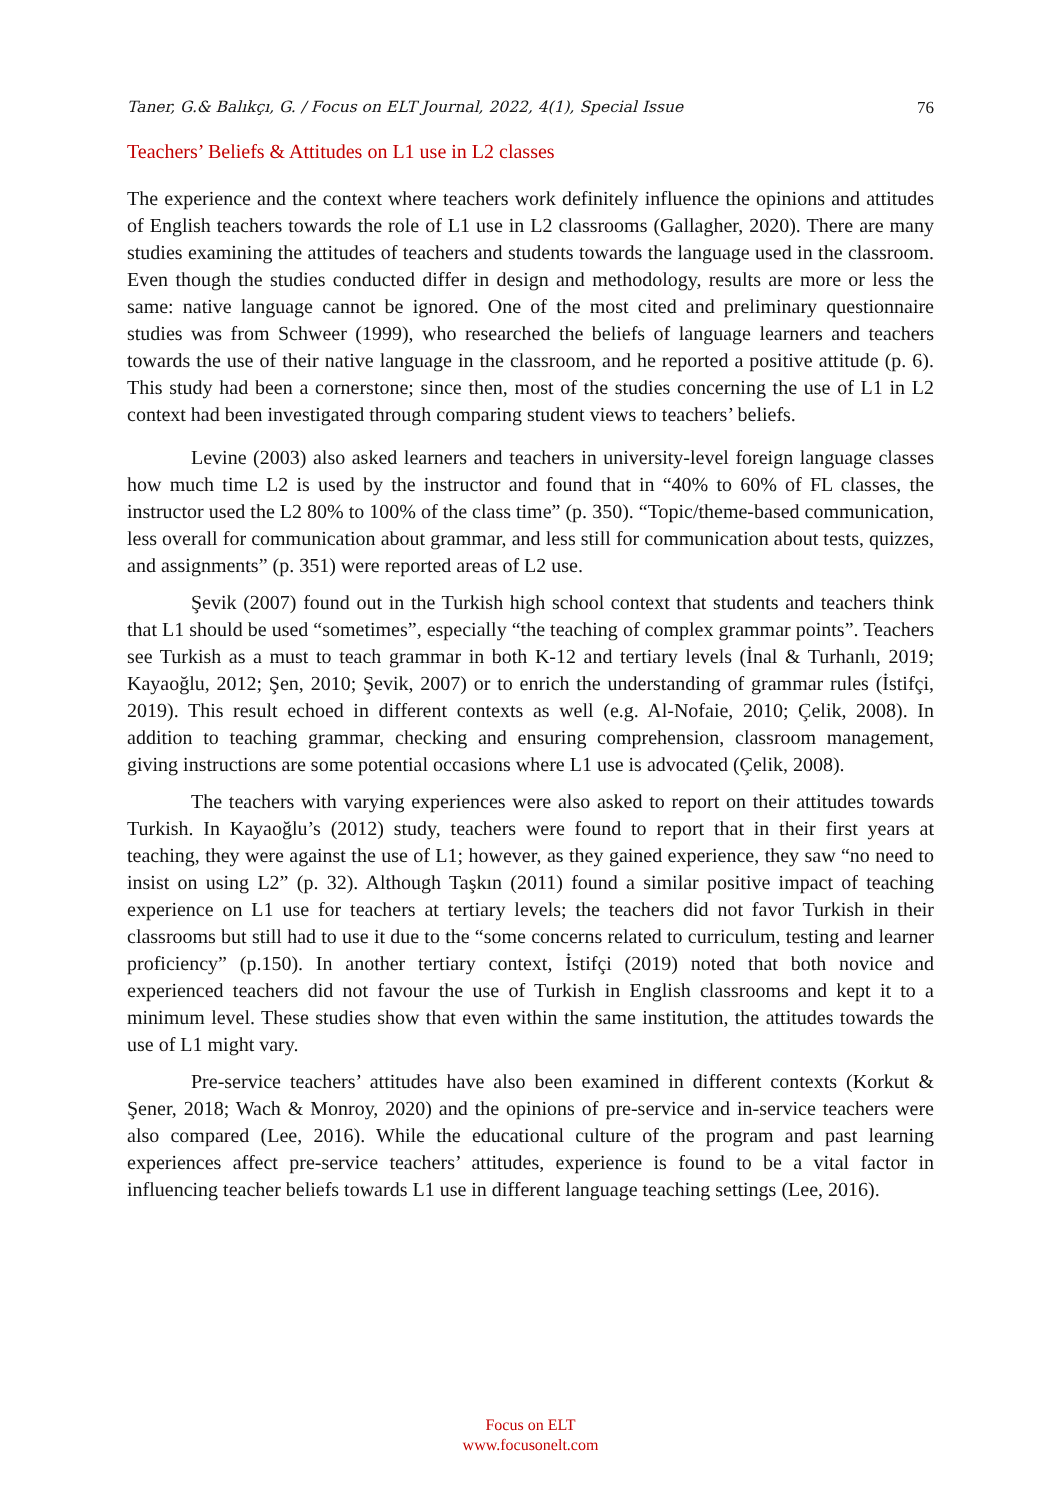Taner, G.& Balıkçı, G. / Focus on ELT Journal, 2022, 4(1), Special Issue 76
Teachers’ Beliefs & Attitudes on L1 use in L2 classes
The experience and the context where teachers work definitely influence the opinions and attitudes of English teachers towards the role of L1 use in L2 classrooms (Gallagher, 2020). There are many studies examining the attitudes of teachers and students towards the language used in the classroom. Even though the studies conducted differ in design and methodology, results are more or less the same: native language cannot be ignored. One of the most cited and preliminary questionnaire studies was from Schweer (1999), who researched the beliefs of language learners and teachers towards the use of their native language in the classroom, and he reported a positive attitude (p. 6). This study had been a cornerstone; since then, most of the studies concerning the use of L1 in L2 context had been investigated through comparing student views to teachers’ beliefs.
Levine (2003) also asked learners and teachers in university-level foreign language classes how much time L2 is used by the instructor and found that in “40% to 60% of FL classes, the instructor used the L2 80% to 100% of the class time” (p. 350). “Topic/theme-based communication, less overall for communication about grammar, and less still for communication about tests, quizzes, and assignments” (p. 351) were reported areas of L2 use.
Şevik (2007) found out in the Turkish high school context that students and teachers think that L1 should be used “sometimes”, especially “the teaching of complex grammar points”. Teachers see Turkish as a must to teach grammar in both K-12 and tertiary levels (İnal & Turhanlı, 2019; Kayaoğlu, 2012; Şen, 2010; Şevik, 2007) or to enrich the understanding of grammar rules (İstifçi, 2019). This result echoed in different contexts as well (e.g. Al-Nofaie, 2010; Çelik, 2008). In addition to teaching grammar, checking and ensuring comprehension, classroom management, giving instructions are some potential occasions where L1 use is advocated (Çelik, 2008).
The teachers with varying experiences were also asked to report on their attitudes towards Turkish. In Kayaoğlu’s (2012) study, teachers were found to report that in their first years at teaching, they were against the use of L1; however, as they gained experience, they saw “no need to insist on using L2” (p. 32). Although Taşkın (2011) found a similar positive impact of teaching experience on L1 use for teachers at tertiary levels; the teachers did not favor Turkish in their classrooms but still had to use it due to the “some concerns related to curriculum, testing and learner proficiency” (p.150). In another tertiary context, İstifçi (2019) noted that both novice and experienced teachers did not favour the use of Turkish in English classrooms and kept it to a minimum level. These studies show that even within the same institution, the attitudes towards the use of L1 might vary.
Pre-service teachers’ attitudes have also been examined in different contexts (Korkut & Şener, 2018; Wach & Monroy, 2020) and the opinions of pre-service and in-service teachers were also compared (Lee, 2016). While the educational culture of the program and past learning experiences affect pre-service teachers’ attitudes, experience is found to be a vital factor in influencing teacher beliefs towards L1 use in different language teaching settings (Lee, 2016).
Focus on ELT
www.focusonelt.com